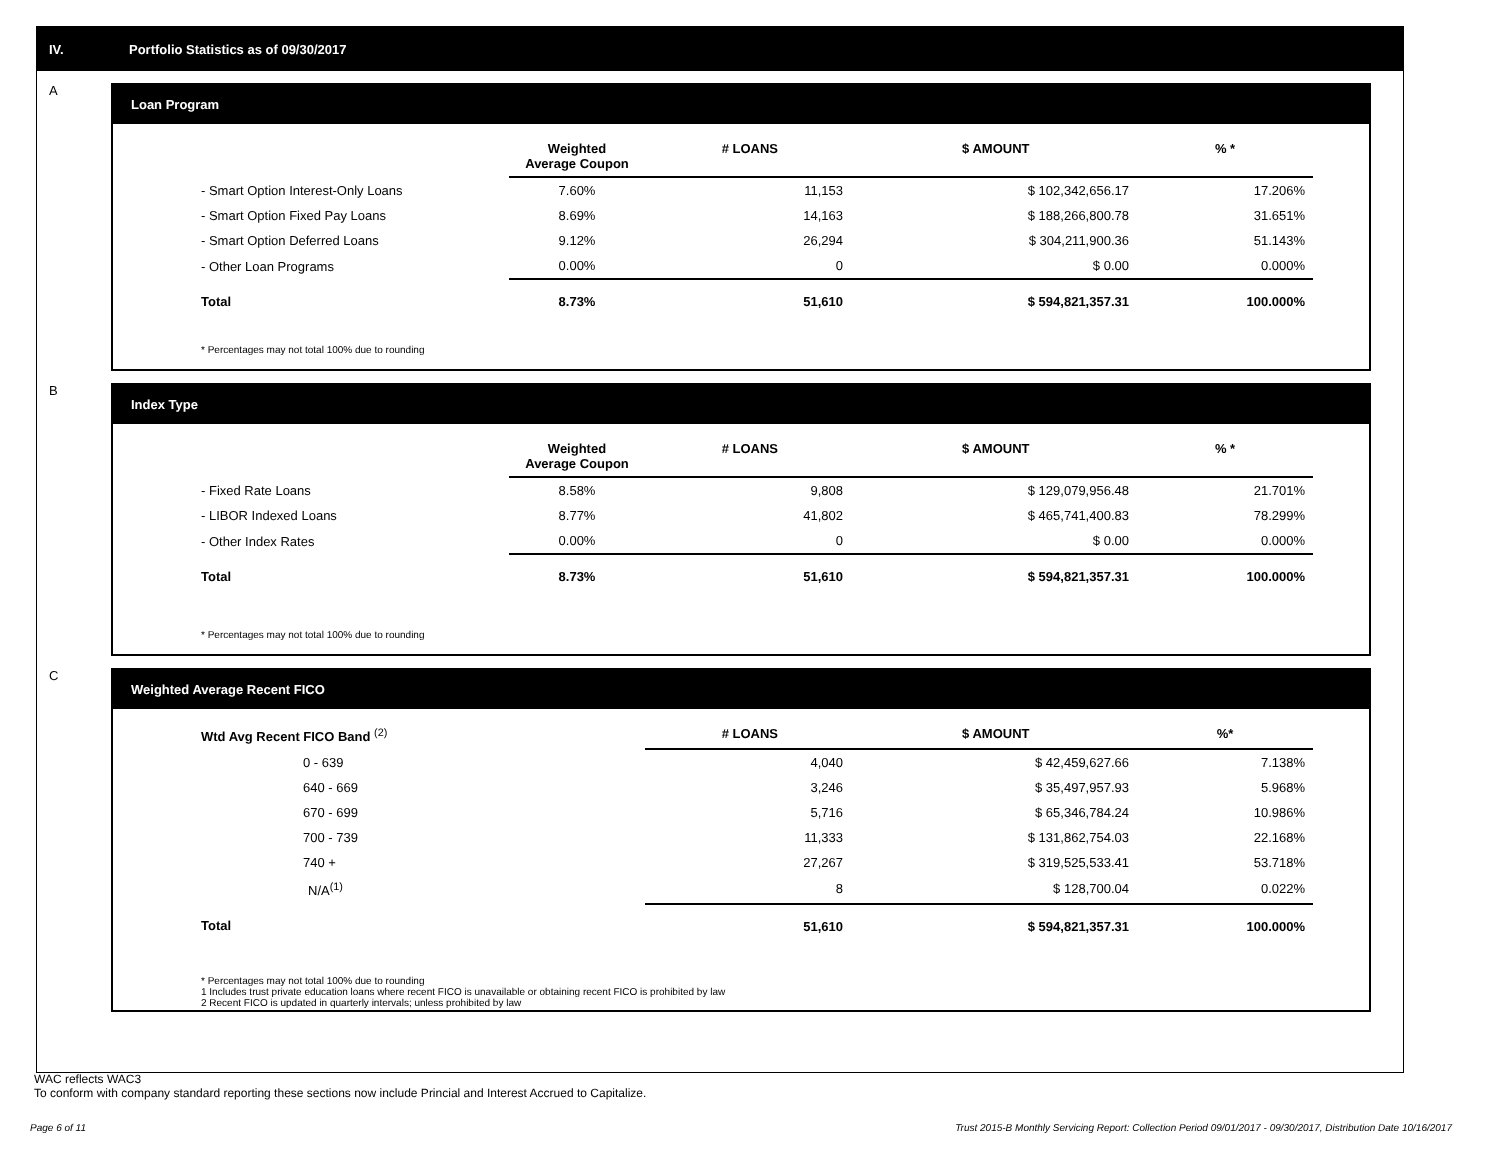IV. Portfolio Statistics as of 09/30/2017
A
Loan Program
| | Weighted Average Coupon | # LOANS | $ AMOUNT | % * |
| --- | --- | --- | --- | --- |
| - Smart Option Interest-Only Loans | 7.60% | 11,153 | $ 102,342,656.17 | 17.206% |
| - Smart Option Fixed Pay Loans | 8.69% | 14,163 | $ 188,266,800.78 | 31.651% |
| - Smart Option Deferred Loans | 9.12% | 26,294 | $ 304,211,900.36 | 51.143% |
| - Other Loan Programs | 0.00% | 0 | $ 0.00 | 0.000% |
| Total | 8.73% | 51,610 | $ 594,821,357.31 | 100.000% |
* Percentages may not total 100% due to rounding
B
Index Type
| | Weighted Average Coupon | # LOANS | $ AMOUNT | % * |
| --- | --- | --- | --- | --- |
| - Fixed Rate Loans | 8.58% | 9,808 | $ 129,079,956.48 | 21.701% |
| - LIBOR Indexed Loans | 8.77% | 41,802 | $ 465,741,400.83 | 78.299% |
| - Other Index Rates | 0.00% | 0 | $ 0.00 | 0.000% |
| Total | 8.73% | 51,610 | $ 594,821,357.31 | 100.000% |
* Percentages may not total 100% due to rounding
C
Weighted Average Recent FICO
| Wtd Avg Recent FICO Band <sup>(2)</sup> | | # LOANS | $ AMOUNT | %* |
| --- | --- | --- | --- | --- |
| 0 - 639 | | 4,040 | $ 42,459,627.66 | 7.138% |
| 640 - 669 | | 3,246 | $ 35,497,957.93 | 5.968% |
| 670 - 699 | | 5,716 | $ 65,346,784.24 | 10.986% |
| 700 - 739 | | 11,333 | $ 131,862,754.03 | 22.168% |
| 740 + | | 27,267 | $ 319,525,533.41 | 53.718% |
| N/A<sup>(1)</sup> | | 8 | $ 128,700.04 | 0.022% |
| Total | | 51,610 | $ 594,821,357.31 | 100.000% |
* Percentages may not total 100% due to rounding
1 Includes trust private education loans where recent FICO is unavailable or obtaining recent FICO is prohibited by law
2 Recent FICO is updated in quarterly intervals; unless prohibited by law
WAC reflects WAC3
To conform with company standard reporting these sections now include Princial and Interest Accrued to Capitalize.
Page 6 of 11 Trust 2015-B Monthly Servicing Report: Collection Period 09/01/2017 - 09/30/2017, Distribution Date 10/16/2017